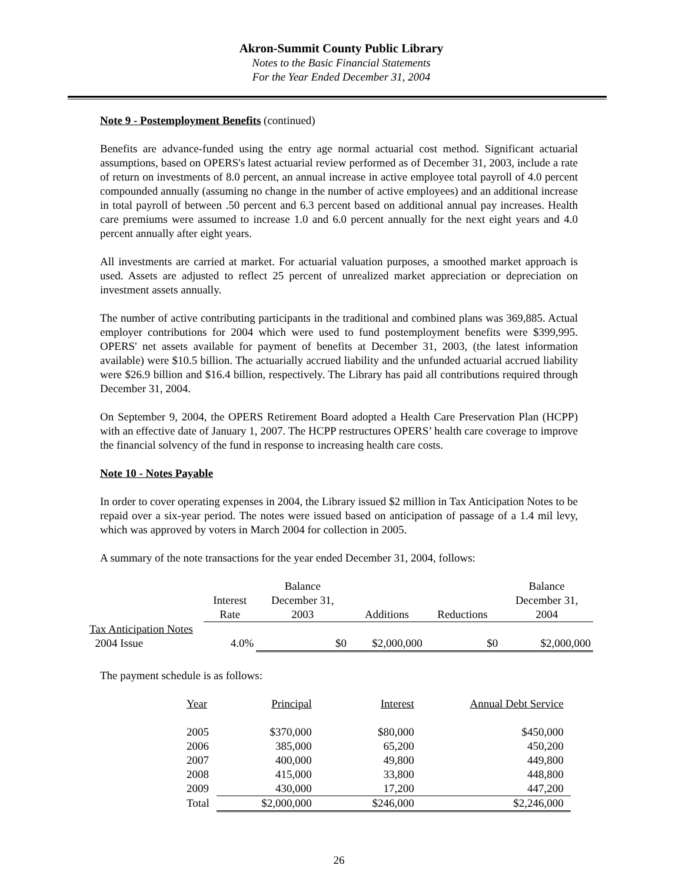Akron-Summit County Public Library
Notes to the Basic Financial Statements
For the Year Ended December 31, 2004
Note 9 - Postemployment Benefits (continued)
Benefits are advance-funded using the entry age normal actuarial cost method. Significant actuarial assumptions, based on OPERS's latest actuarial review performed as of December 31, 2003, include a rate of return on investments of 8.0 percent, an annual increase in active employee total payroll of 4.0 percent compounded annually (assuming no change in the number of active employees) and an additional increase in total payroll of between .50 percent and 6.3 percent based on additional annual pay increases. Health care premiums were assumed to increase 1.0 and 6.0 percent annually for the next eight years and 4.0 percent annually after eight years.
All investments are carried at market. For actuarial valuation purposes, a smoothed market approach is used. Assets are adjusted to reflect 25 percent of unrealized market appreciation or depreciation on investment assets annually.
The number of active contributing participants in the traditional and combined plans was 369,885. Actual employer contributions for 2004 which were used to fund postemployment benefits were $399,995. OPERS' net assets available for payment of benefits at December 31, 2003, (the latest information available) were $10.5 billion. The actuarially accrued liability and the unfunded actuarial accrued liability were $26.9 billion and $16.4 billion, respectively. The Library has paid all contributions required through December 31, 2004.
On September 9, 2004, the OPERS Retirement Board adopted a Health Care Preservation Plan (HCPP) with an effective date of January 1, 2007. The HCPP restructures OPERS’ health care coverage to improve the financial solvency of the fund in response to increasing health care costs.
Note 10 - Notes Payable
In order to cover operating expenses in 2004, the Library issued $2 million in Tax Anticipation Notes to be repaid over a six-year period. The notes were issued based on anticipation of passage of a 1.4 mil levy, which was approved by voters in March 2004 for collection in 2005.
A summary of the note transactions for the year ended December 31, 2004, follows:
| | Interest Rate | Balance December 31, 2003 | Additions | Reductions | Balance December 31, 2004 |
| --- | --- | --- | --- | --- | --- |
| Tax Anticipation Notes | | | | | |
| 2004 Issue | 4.0% | $0 | $2,000,000 | $0 | $2,000,000 |
The payment schedule is as follows:
| Year | Principal | Interest | Annual Debt Service |
| 2005 | $370,000 | $80,000 | $450,000 |
| 2006 | 385,000 | 65,200 | 450,200 |
| 2007 | 400,000 | 49,800 | 449,800 |
| 2008 | 415,000 | 33,800 | 448,800 |
| 2009 | 430,000 | 17,200 | 447,200 |
| Total | $2,000,000 | $246,000 | $2,246,000 |
26